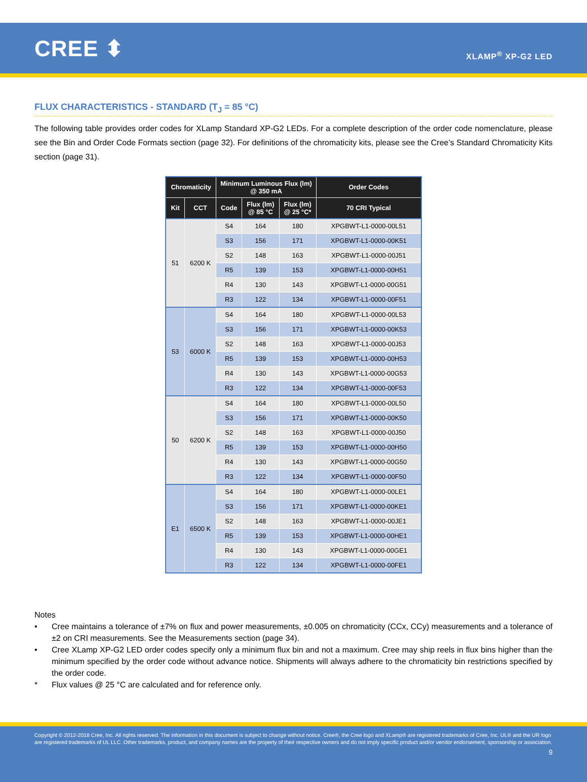CREE ⬍
XLAMP<sup>®</sup> XP-G2 LED
FLUX CHARACTERISTICS - STANDARD (T<sub>J</sub> = 85 °C)
The following table provides order codes for XLamp Standard XP-G2 LEDs. For a complete description of the order code nomenclature, please see the Bin and Order Code Formats section (page 32). For definitions of the chromaticity kits, please see the Cree’s Standard Chromaticity Kits section (page 31).
| Chromaticity | | Minimum Luminous Flux (lm) @ 350 mA | | | Order Codes |
| --- | --- | --- | --- | --- | --- |
| Kit | CCT | Code | Flux (lm) @ 85 °C | Flux (lm) @ 25 °C* | 70 CRI Typical |
| 51 | 6200 K | S4 | 164 | 180 | XPGBWT-L1-0000-00L51 |
| | | S3 | 156 | 171 | XPGBWT-L1-0000-00K51 |
| | | S2 | 148 | 163 | XPGBWT-L1-0000-00J51 |
| | | R5 | 139 | 153 | XPGBWT-L1-0000-00H51 |
| | | R4 | 130 | 143 | XPGBWT-L1-0000-00G51 |
| | | R3 | 122 | 134 | XPGBWT-L1-0000-00F51 |
| 53 | 6000 K | S4 | 164 | 180 | XPGBWT-L1-0000-00L53 |
| | | S3 | 156 | 171 | XPGBWT-L1-0000-00K53 |
| | | S2 | 148 | 163 | XPGBWT-L1-0000-00J53 |
| | | R5 | 139 | 153 | XPGBWT-L1-0000-00H53 |
| | | R4 | 130 | 143 | XPGBWT-L1-0000-00G53 |
| | | R3 | 122 | 134 | XPGBWT-L1-0000-00F53 |
| 50 | 6200 K | S4 | 164 | 180 | XPGBWT-L1-0000-00L50 |
| | | S3 | 156 | 171 | XPGBWT-L1-0000-00K50 |
| | | S2 | 148 | 163 | XPGBWT-L1-0000-00J50 |
| | | R5 | 139 | 153 | XPGBWT-L1-0000-00H50 |
| | | R4 | 130 | 143 | XPGBWT-L1-0000-00G50 |
| | | R3 | 122 | 134 | XPGBWT-L1-0000-00F50 |
| E1 | 6500 K | S4 | 164 | 180 | XPGBWT-L1-0000-00LE1 |
| | | S3 | 156 | 171 | XPGBWT-L1-0000-00KE1 |
| | | S2 | 148 | 163 | XPGBWT-L1-0000-00JE1 |
| | | R5 | 139 | 153 | XPGBWT-L1-0000-00HE1 |
| | | R4 | 130 | 143 | XPGBWT-L1-0000-00GE1 |
| | | R3 | 122 | 134 | XPGBWT-L1-0000-00FE1 |
Notes
• Cree maintains a tolerance of ±7% on flux and power measurements, ±0.005 on chromaticity (CCx, CCy) measurements and a tolerance of ±2 on CRI measurements. See the Measurements section (page 34).
• Cree XLamp XP-G2 LED order codes specify only a minimum flux bin and not a maximum. Cree may ship reels in flux bins higher than the minimum specified by the order code without advance notice. Shipments will always adhere to the chromaticity bin restrictions specified by the order code.
* Flux values @ 25 °C are calculated and for reference only.
Copyright © 2012-2018 Cree, Inc. All rights reserved. The information in this document is subject to change without notice. Cree®, the Cree logo and XLamp® are registered trademarks of Cree, Inc. UL® and the UR logo are registered trademarks of UL LLC. Other trademarks, product, and company names are the property of their respective owners and do not imply specific product and/or vendor endorsement, sponsorship or association.
9